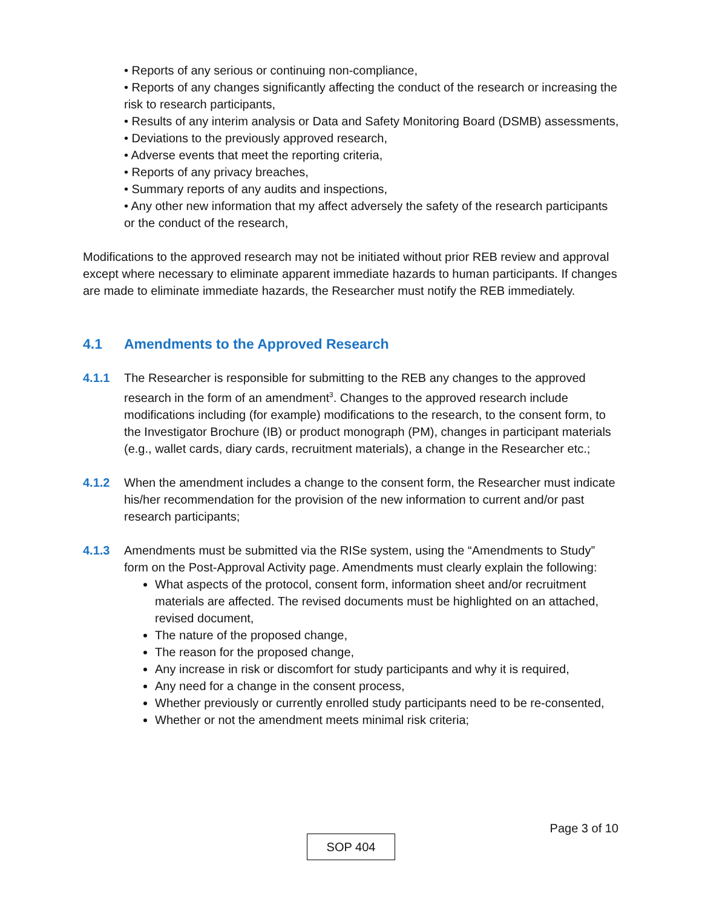• Reports of any serious or continuing non-compliance,
• Reports of any changes significantly affecting the conduct of the research or increasing the risk to research participants,
• Results of any interim analysis or Data and Safety Monitoring Board (DSMB) assessments,
• Deviations to the previously approved research,
• Adverse events that meet the reporting criteria,
• Reports of any privacy breaches,
• Summary reports of any audits and inspections,
• Any other new information that my affect adversely the safety of the research participants or the conduct of the research,
Modifications to the approved research may not be initiated without prior REB review and approval except where necessary to eliminate apparent immediate hazards to human participants. If changes are made to eliminate immediate hazards, the Researcher must notify the REB immediately.
4.1 Amendments to the Approved Research
4.1.1 The Researcher is responsible for submitting to the REB any changes to the approved research in the form of an amendment<sup>3</sup>. Changes to the approved research include modifications including (for example) modifications to the research, to the consent form, to the Investigator Brochure (IB) or product monograph (PM), changes in participant materials (e.g., wallet cards, diary cards, recruitment materials), a change in the Researcher etc.;
4.1.2 When the amendment includes a change to the consent form, the Researcher must indicate his/her recommendation for the provision of the new information to current and/or past research participants;
4.1.3 Amendments must be submitted via the RISe system, using the “Amendments to Study” form on the Post-Approval Activity page. Amendments must clearly explain the following:
What aspects of the protocol, consent form, information sheet and/or recruitment materials are affected. The revised documents must be highlighted on an attached, revised document,
The nature of the proposed change,
The reason for the proposed change,
Any increase in risk or discomfort for study participants and why it is required,
Any need for a change in the consent process,
Whether previously or currently enrolled study participants need to be re-consented,
Whether or not the amendment meets minimal risk criteria;
Page 3 of 10
SOP 404